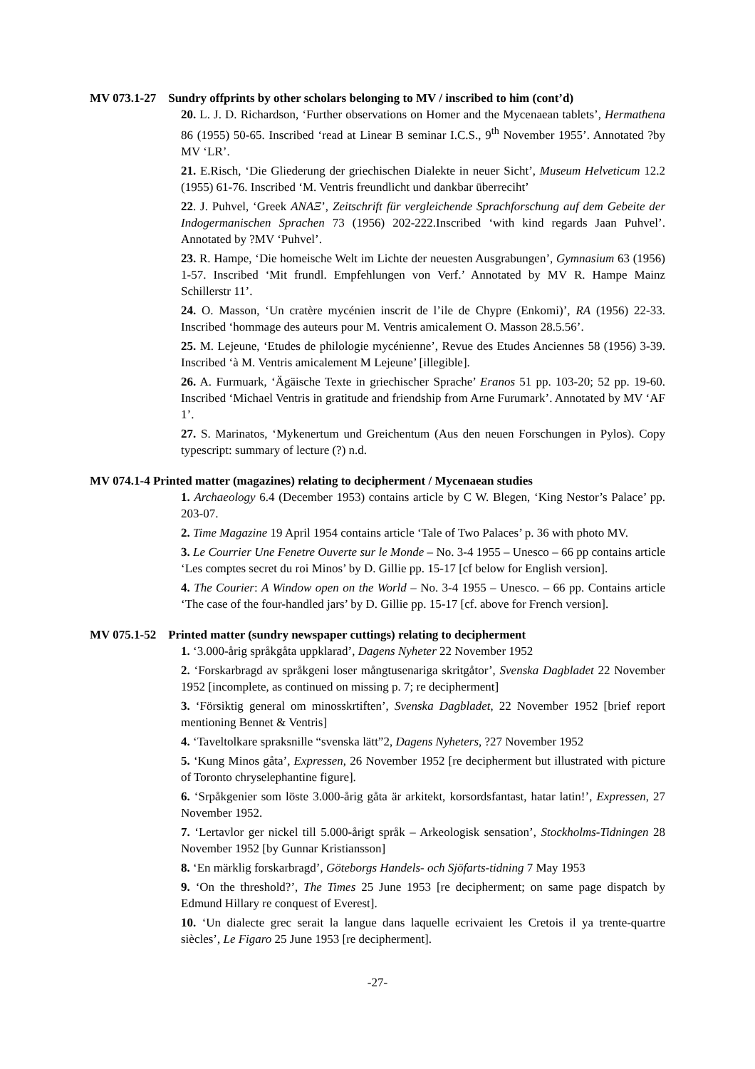MV 073.1-27 Sundry offprints by other scholars belonging to MV / inscribed to him (cont’d)
20. L. J. D. Richardson, ‘Further observations on Homer and the Mycenaean tablets’, Hermathena 86 (1955) 50-65. Inscribed ‘read at Linear B seminar I.C.S., 9<sup>th</sup> November 1955’. Annotated ?by MV ‘LR’.
21. E.Risch, ‘Die Gliederung der griechischen Dialekte in neuer Sicht’, Museum Helveticum 12.2 (1955) 61-76. Inscribed ‘M. Ventris freundlicht und dankbar überreciht’
22. J. Puhvel, ‘Greek ANAΞ’, Zeitschrift für vergleichende Sprachforschung auf dem Gebeite der Indogermanischen Sprachen 73 (1956) 202-222.Inscribed ‘with kind regards Jaan Puhvel’. Annotated by ?MV ‘Puhvel’.
23. R. Hampe, ‘Die homeische Welt im Lichte der neuesten Ausgrabungen’, Gymnasium 63 (1956) 1-57. Inscribed ‘Mit frundl. Empfehlungen von Verf.’ Annotated by MV R. Hampe Mainz Schillerstr 11’.
24. O. Masson, ‘Un cratère mycénien inscrit de l’ile de Chypre (Enkomi)’, RA (1956) 22-33. Inscribed ‘hommage des auteurs pour M. Ventris amicalement O. Masson 28.5.56’.
25. M. Lejeune, ‘Etudes de philologie mycénienne’, Revue des Etudes Anciennes 58 (1956) 3-39. Inscribed ‘à M. Ventris amicalement M Lejeune’ [illegible].
26. A. Furmuark, ‘Ägäische Texte in griechischer Sprache’ Eranos 51 pp. 103-20; 52 pp. 19-60. Inscribed ‘Michael Ventris in gratitude and friendship from Arne Furumark’. Annotated by MV ‘AF 1’.
27. S. Marinatos, ‘Mykenertum und Greichentum (Aus den neuen Forschungen in Pylos). Copy typescript: summary of lecture (?) n.d.
MV 074.1-4 Printed matter (magazines) relating to decipherment / Mycenaean studies
1. Archaeology 6.4 (December 1953) contains article by C W. Blegen, ‘King Nestor’s Palace’ pp. 203-07.
2. Time Magazine 19 April 1954 contains article ‘Tale of Two Palaces’ p. 36 with photo MV.
3. Le Courrier Une Fenetre Ouverte sur le Monde – No. 3-4 1955 – Unesco – 66 pp contains article ‘Les comptes secret du roi Minos’ by D. Gillie pp. 15-17 [cf below for English version].
4. The Courier: A Window open on the World – No. 3-4 1955 – Unesco. – 66 pp. Contains article ‘The case of the four-handled jars’ by D. Gillie pp. 15-17 [cf. above for French version].
MV 075.1-52 Printed matter (sundry newspaper cuttings) relating to decipherment
1. ‘3.000-årig språkgåta uppklarad’, Dagens Nyheter 22 November 1952
2. ‘Forskarbragd av språkgeni loser mångtusenariga skritgåtor’, Svenska Dagbladet 22 November 1952 [incomplete, as continued on missing p. 7; re decipherment]
3. ‘Försiktig general om minosskrtiften’, Svenska Dagbladet, 22 November 1952 [brief report mentioning Bennet & Ventris]
4. ‘Taveltolkare spraksnille “svenska lätt”2, Dagens Nyheters, ?27 November 1952
5. ‘Kung Minos gåta’, Expressen, 26 November 1952 [re decipherment but illustrated with picture of Toronto chryselephantine figure].
6. ‘Srpåkgenier som löste 3.000-årig gåta är arkitekt, korsordsfantast, hatar latin!’, Expressen, 27 November 1952.
7. ‘Lertavlor ger nickel till 5.000-årigt språk – Arkeologisk sensation’, Stockholms-Tidningen 28 November 1952 [by Gunnar Kristiansson]
8. ‘En märklig forskarbragd’, Göteborgs Handels- och Sjöfarts-tidning 7 May 1953
9. ‘On the threshold?’, The Times 25 June 1953 [re decipherment; on same page dispatch by Edmund Hillary re conquest of Everest].
10. ‘Un dialecte grec serait la langue dans laquelle ecrivaient les Cretois il ya trente-quartre siècles’, Le Figaro 25 June 1953 [re decipherment].
-27-